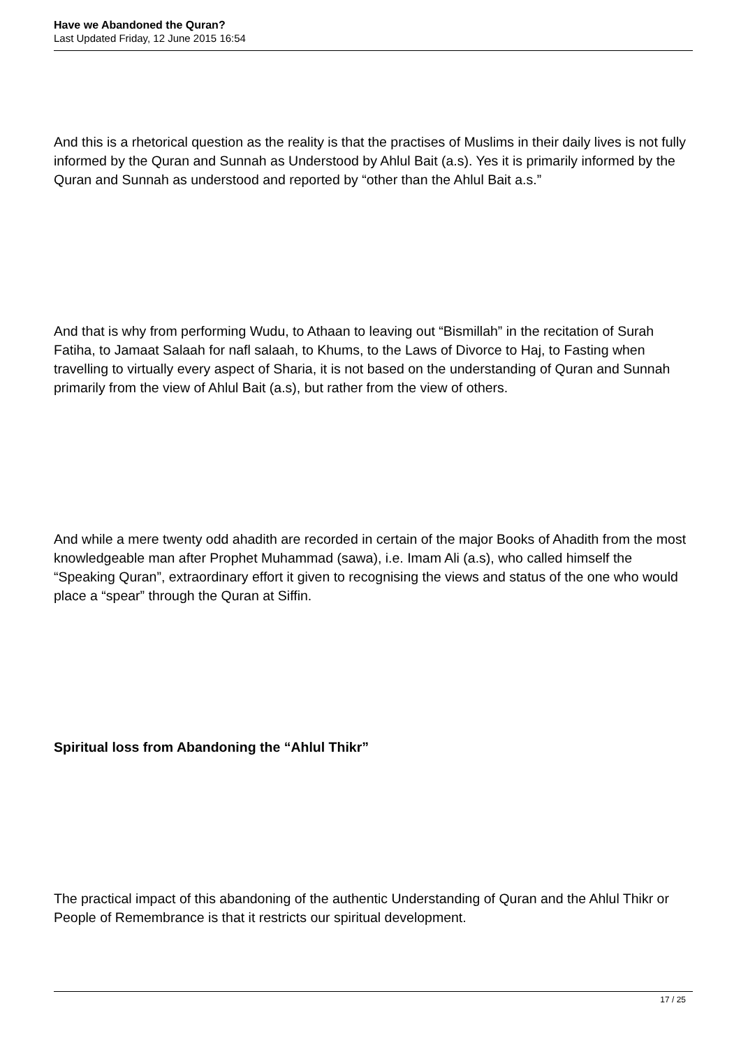Have we Abandoned the Quran?
Last Updated Friday, 12 June 2015 16:54
And this is a rhetorical question as the reality is that the practises of Muslims in their daily lives is not fully informed by the Quran and Sunnah as Understood by Ahlul Bait (a.s). Yes it is primarily informed by the Quran and Sunnah as understood and reported by “other than the Ahlul Bait a.s.”
And that is why from performing Wudu, to Athaan to leaving out “Bismillah” in the recitation of Surah Fatiha, to Jamaat Salaah for nafl salaah, to Khums, to the Laws of Divorce to Haj, to Fasting when travelling to virtually every aspect of Sharia, it is not based on the understanding of Quran and Sunnah primarily from the view of Ahlul Bait (a.s), but rather from the view of others.
And while a mere twenty odd ahadith are recorded in certain of the major Books of Ahadith from the most knowledgeable man after Prophet Muhammad (sawa), i.e. Imam Ali (a.s), who called himself the “Speaking Quran”, extraordinary effort it given to recognising the views and status of the one who would place a “spear” through the Quran at Siffin.
Spiritual loss from Abandoning the “Ahlul Thikr”
The practical impact of this abandoning of the authentic Understanding of Quran and the Ahlul Thikr or People of Remembrance is that it restricts our spiritual development.
17 / 25